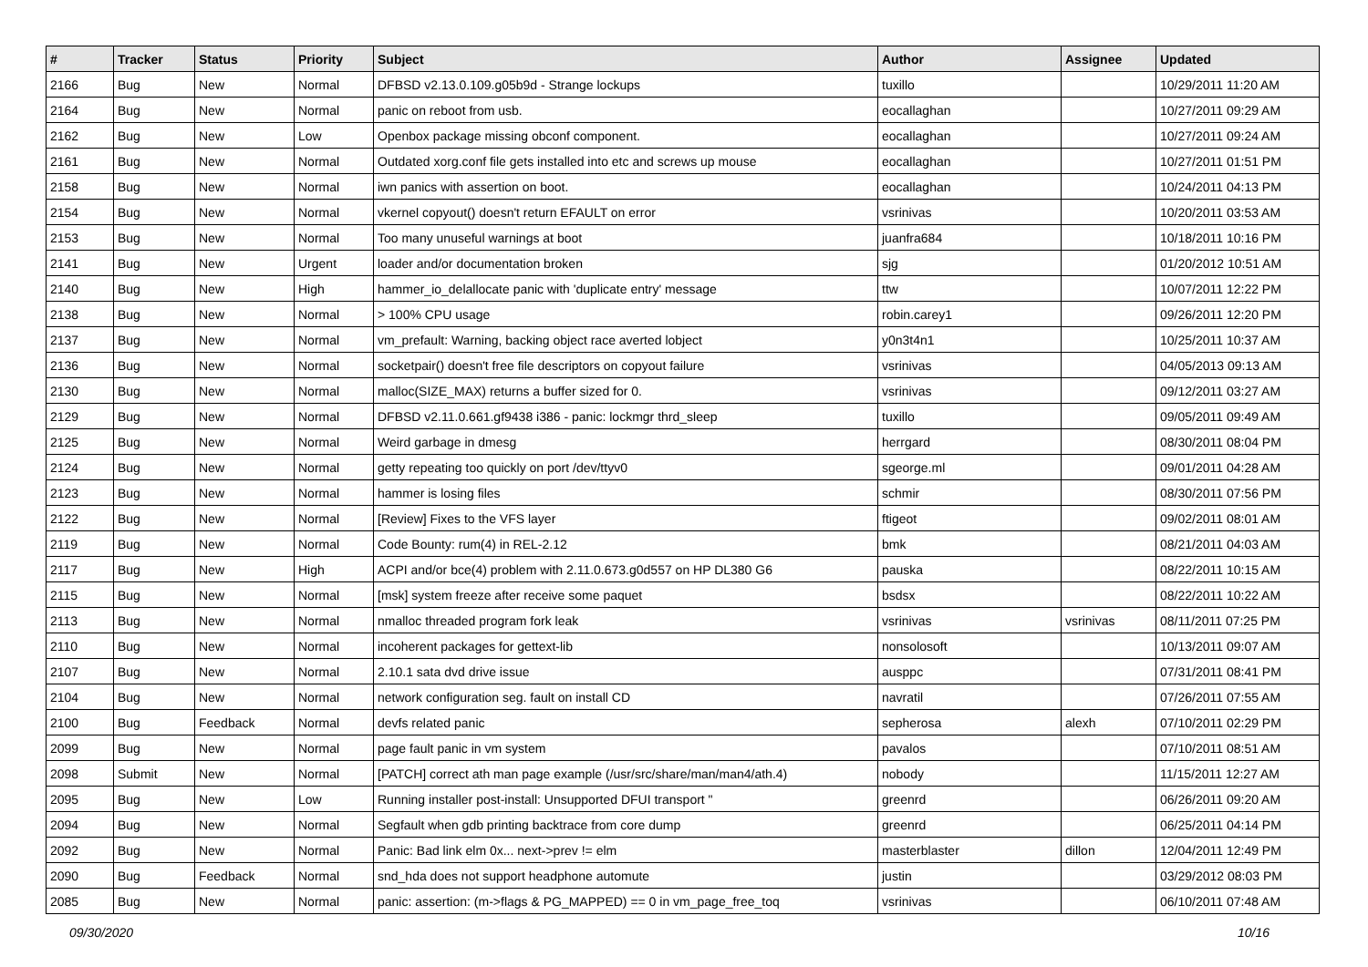| # | Tracker | Status | Priority | Subject | Author | Assignee | Updated |
| --- | --- | --- | --- | --- | --- | --- | --- |
| 2166 | Bug | New | Normal | DFBSD v2.13.0.109.g05b9d - Strange lockups | tuxillo | | 10/29/2011 11:20 AM |
| 2164 | Bug | New | Normal | panic on reboot from usb. | eocallaghan | | 10/27/2011 09:29 AM |
| 2162 | Bug | New | Low | Openbox package missing obconf component. | eocallaghan | | 10/27/2011 09:24 AM |
| 2161 | Bug | New | Normal | Outdated xorg.conf file gets installed into etc and screws up mouse | eocallaghan | | 10/27/2011 01:51 PM |
| 2158 | Bug | New | Normal | iwn panics with assertion on boot. | eocallaghan | | 10/24/2011 04:13 PM |
| 2154 | Bug | New | Normal | vkernel copyout() doesn't return EFAULT on error | vsrinivas | | 10/20/2011 03:53 AM |
| 2153 | Bug | New | Normal | Too many unuseful warnings at boot | juanfra684 | | 10/18/2011 10:16 PM |
| 2141 | Bug | New | Urgent | loader and/or documentation broken | sjg | | 01/20/2012 10:51 AM |
| 2140 | Bug | New | High | hammer_io_delallocate panic with 'duplicate entry' message | ttw | | 10/07/2011 12:22 PM |
| 2138 | Bug | New | Normal | > 100% CPU usage | robin.carey1 | | 09/26/2011 12:20 PM |
| 2137 | Bug | New | Normal | vm_prefault: Warning, backing object race averted lobject | y0n3t4n1 | | 10/25/2011 10:37 AM |
| 2136 | Bug | New | Normal | socketpair() doesn't free file descriptors on copyout failure | vsrinivas | | 04/05/2013 09:13 AM |
| 2130 | Bug | New | Normal | malloc(SIZE_MAX) returns a buffer sized for 0. | vsrinivas | | 09/12/2011 03:27 AM |
| 2129 | Bug | New | Normal | DFBSD v2.11.0.661.gf9438 i386 - panic: lockmgr thrd_sleep | tuxillo | | 09/05/2011 09:49 AM |
| 2125 | Bug | New | Normal | Weird garbage in dmesg | herrgard | | 08/30/2011 08:04 PM |
| 2124 | Bug | New | Normal | getty repeating too quickly on port /dev/ttyv0 | sgeorge.ml | | 09/01/2011 04:28 AM |
| 2123 | Bug | New | Normal | hammer is losing files | schmir | | 08/30/2011 07:56 PM |
| 2122 | Bug | New | Normal | [Review] Fixes to the VFS layer | ftigeot | | 09/02/2011 08:01 AM |
| 2119 | Bug | New | Normal | Code Bounty: rum(4) in REL-2.12 | bmk | | 08/21/2011 04:03 AM |
| 2117 | Bug | New | High | ACPI and/or bce(4) problem with 2.11.0.673.g0d557 on HP DL380 G6 | pauska | | 08/22/2011 10:15 AM |
| 2115 | Bug | New | Normal | [msk] system freeze after receive some paquet | bsdsx | | 08/22/2011 10:22 AM |
| 2113 | Bug | New | Normal | nmalloc threaded program fork leak | vsrinivas | vsrinivas | 08/11/2011 07:25 PM |
| 2110 | Bug | New | Normal | incoherent packages for gettext-lib | nonsolosoft | | 10/13/2011 09:07 AM |
| 2107 | Bug | New | Normal | 2.10.1 sata dvd drive issue | ausppc | | 07/31/2011 08:41 PM |
| 2104 | Bug | New | Normal | network configuration seg. fault on install CD | navratil | | 07/26/2011 07:55 AM |
| 2100 | Bug | Feedback | Normal | devfs related panic | sepherosa | alexh | 07/10/2011 02:29 PM |
| 2099 | Bug | New | Normal | page fault panic in vm system | pavalos | | 07/10/2011 08:51 AM |
| 2098 | Submit | New | Normal | [PATCH] correct ath man page example (/usr/src/share/man/man4/ath.4) | nobody | | 11/15/2011 12:27 AM |
| 2095 | Bug | New | Low | Running installer post-install: Unsupported DFUI transport " | greenrd | | 06/26/2011 09:20 AM |
| 2094 | Bug | New | Normal | Segfault when gdb printing backtrace from core dump | greenrd | | 06/25/2011 04:14 PM |
| 2092 | Bug | New | Normal | Panic: Bad link elm 0x... next->prev != elm | masterblaster | dillon | 12/04/2011 12:49 PM |
| 2090 | Bug | Feedback | Normal | snd_hda does not support headphone automute | justin | | 03/29/2012 08:03 PM |
| 2085 | Bug | New | Normal | panic: assertion: (m->flags & PG_MAPPED) == 0 in vm_page_free_toq | vsrinivas | | 06/10/2011 07:48 AM |
09/30/2020 10/16